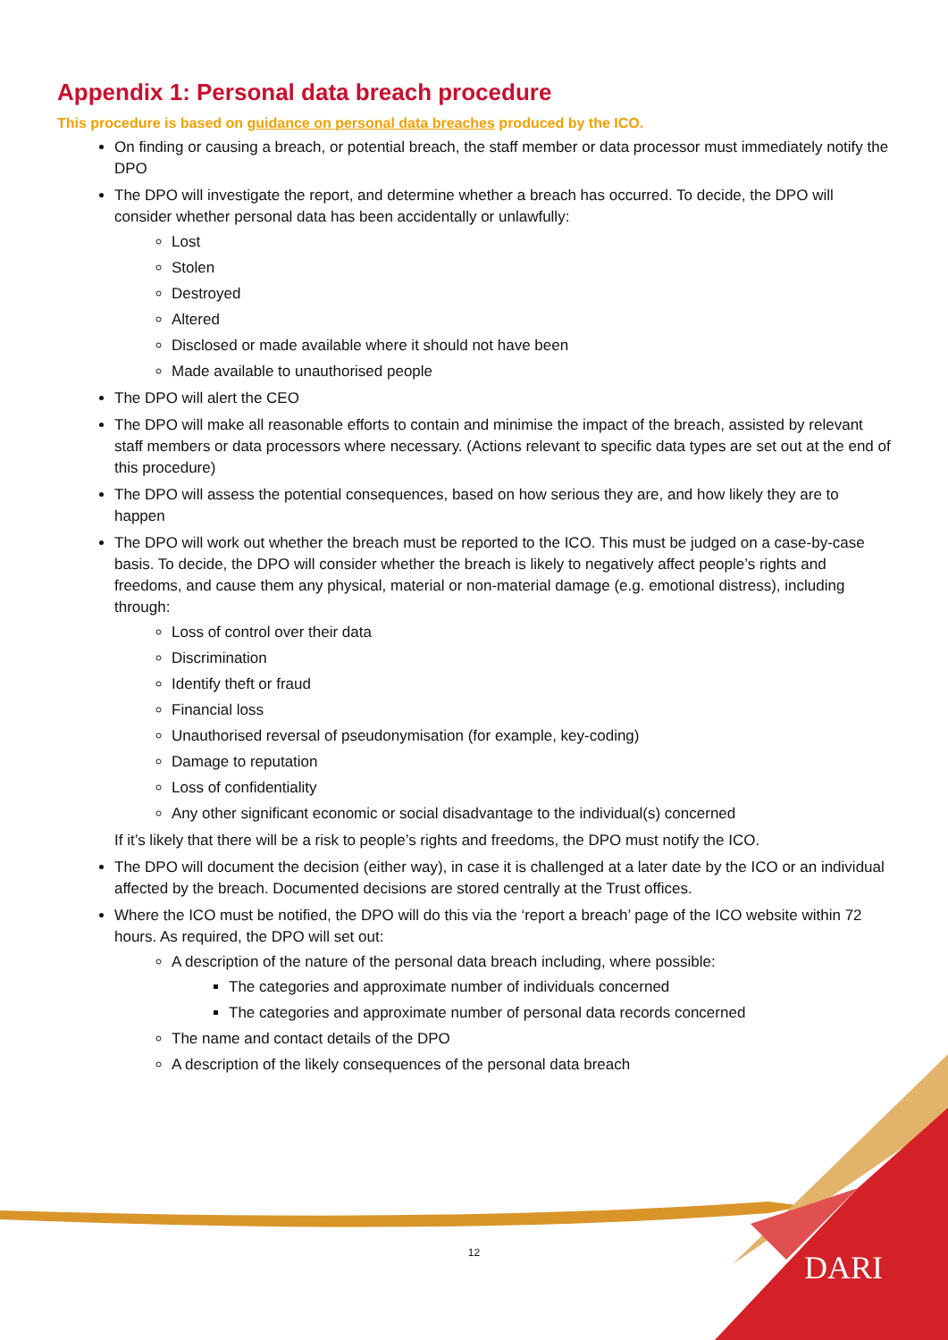Appendix 1: Personal data breach procedure
This procedure is based on guidance on personal data breaches produced by the ICO.
On finding or causing a breach, or potential breach, the staff member or data processor must immediately notify the DPO
The DPO will investigate the report, and determine whether a breach has occurred. To decide, the DPO will consider whether personal data has been accidentally or unlawfully:
Lost
Stolen
Destroyed
Altered
Disclosed or made available where it should not have been
Made available to unauthorised people
The DPO will alert the CEO
The DPO will make all reasonable efforts to contain and minimise the impact of the breach, assisted by relevant staff members or data processors where necessary. (Actions relevant to specific data types are set out at the end of this procedure)
The DPO will assess the potential consequences, based on how serious they are, and how likely they are to happen
The DPO will work out whether the breach must be reported to the ICO. This must be judged on a case-by-case basis. To decide, the DPO will consider whether the breach is likely to negatively affect people’s rights and freedoms, and cause them any physical, material or non-material damage (e.g. emotional distress), including through:
Loss of control over their data
Discrimination
Identify theft or fraud
Financial loss
Unauthorised reversal of pseudonymisation (for example, key-coding)
Damage to reputation
Loss of confidentiality
Any other significant economic or social disadvantage to the individual(s) concerned
If it’s likely that there will be a risk to people’s rights and freedoms, the DPO must notify the ICO.
The DPO will document the decision (either way), in case it is challenged at a later date by the ICO or an individual affected by the breach. Documented decisions are stored centrally at the Trust offices.
Where the ICO must be notified, the DPO will do this via the ‘report a breach’ page of the ICO website within 72 hours. As required, the DPO will set out:
A description of the nature of the personal data breach including, where possible:
The categories and approximate number of individuals concerned
The categories and approximate number of personal data records concerned
The name and contact details of the DPO
A description of the likely consequences of the personal data breach
12 DARI